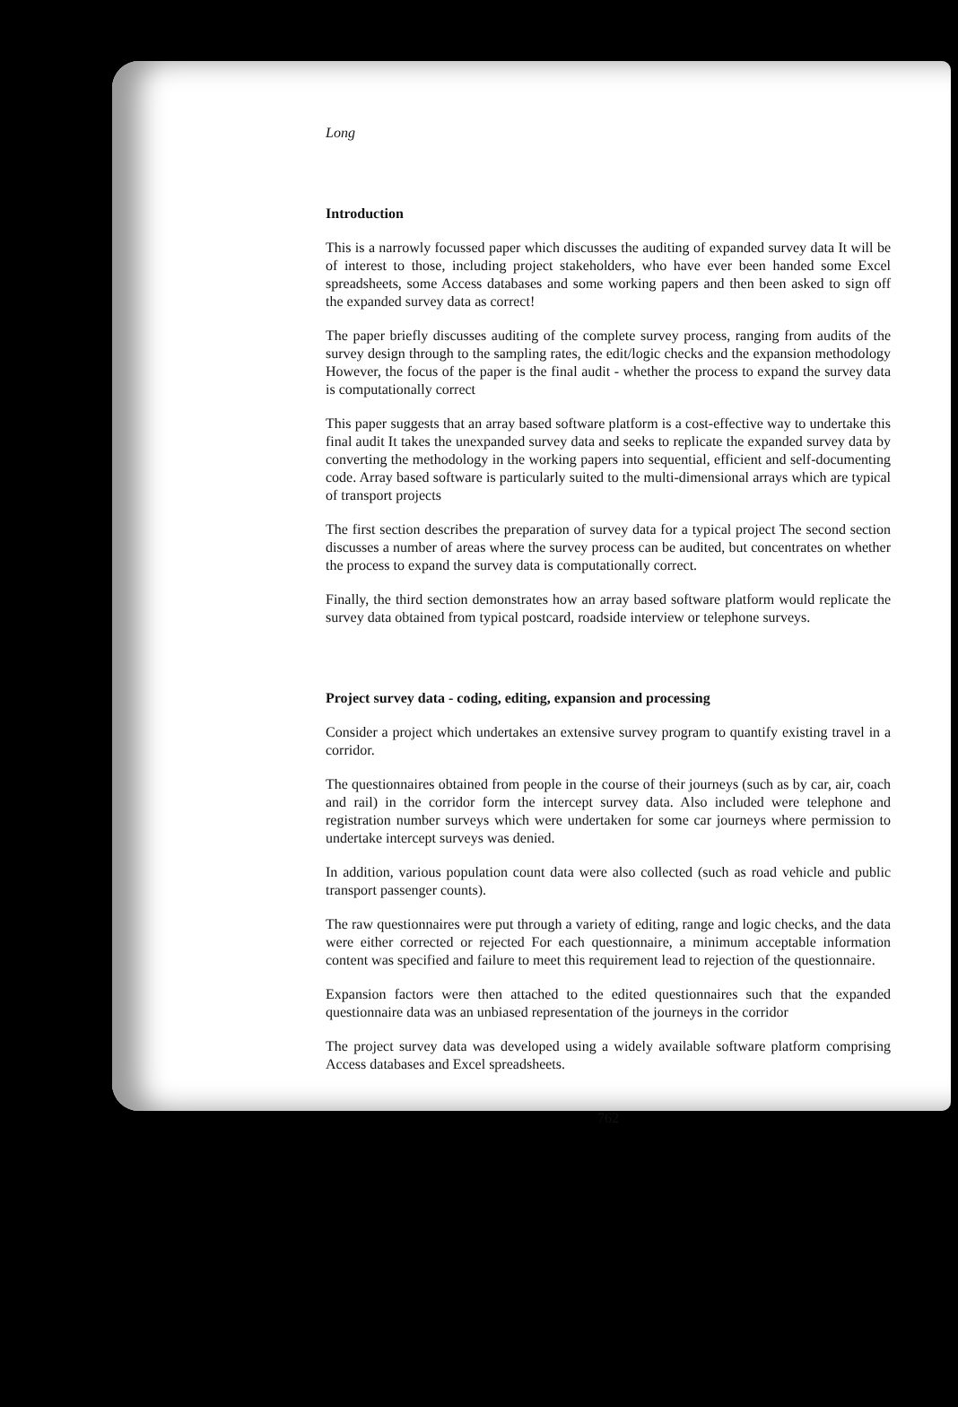Long
Introduction
This is a narrowly focussed paper which discusses the auditing of expanded survey data It will be of interest to those, including project stakeholders, who have ever been handed some Excel spreadsheets, some Access databases and some working papers and then been asked to sign off the expanded survey data as correct!
The paper briefly discusses auditing of the complete survey process, ranging from audits of the survey design through to the sampling rates, the edit/logic checks and the expansion methodology However, the focus of the paper is the final audit - whether the process to expand the survey data is computationally correct
This paper suggests that an array based software platform is a cost-effective way to undertake this final audit It takes the unexpanded survey data and seeks to replicate the expanded survey data by converting the methodology in the working papers into sequential, efficient and self-documenting code. Array based software is particularly suited to the multi-dimensional arrays which are typical of transport projects
The first section describes the preparation of survey data for a typical project The second section discusses a number of areas where the survey process can be audited, but concentrates on whether the process to expand the survey data is computationally correct.
Finally, the third section demonstrates how an array based software platform would replicate the survey data obtained from typical postcard, roadside interview or telephone surveys.
Project survey data - coding, editing, expansion and processing
Consider a project which undertakes an extensive survey program to quantify existing travel in a corridor.
The questionnaires obtained from people in the course of their journeys (such as by car, air, coach and rail) in the corridor form the intercept survey data. Also included were telephone and registration number surveys which were undertaken for some car journeys where permission to undertake intercept surveys was denied.
In addition, various population count data were also collected (such as road vehicle and public transport passenger counts).
The raw questionnaires were put through a variety of editing, range and logic checks, and the data were either corrected or rejected For each questionnaire, a minimum acceptable information content was specified and failure to meet this requirement lead to rejection of the questionnaire.
Expansion factors were then attached to the edited questionnaires such that the expanded questionnaire data was an unbiased representation of the journeys in the corridor
The project survey data was developed using a widely available software platform comprising Access databases and Excel spreadsheets.
762